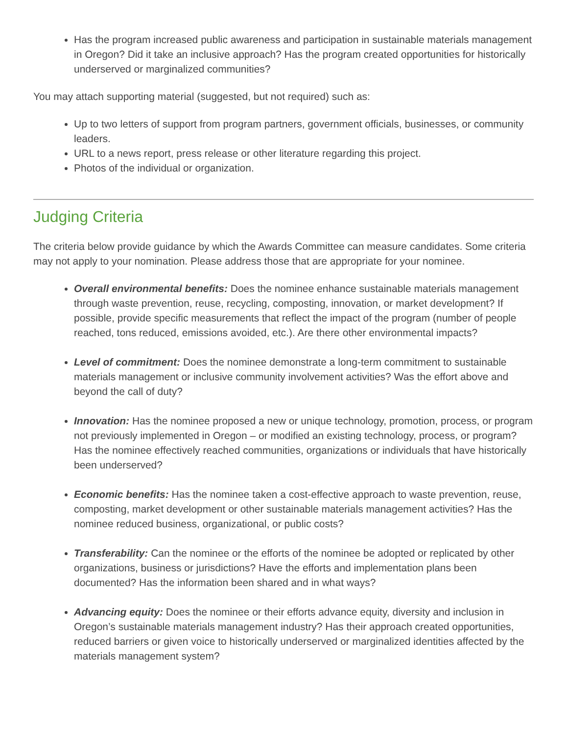Has the program increased public awareness and participation in sustainable materials management in Oregon? Did it take an inclusive approach? Has the program created opportunities for historically underserved or marginalized communities?
You may attach supporting material (suggested, but not required) such as:
Up to two letters of support from program partners, government officials, businesses, or community leaders.
URL to a news report, press release or other literature regarding this project.
Photos of the individual or organization.
Judging Criteria
The criteria below provide guidance by which the Awards Committee can measure candidates. Some criteria may not apply to your nomination. Please address those that are appropriate for your nominee.
Overall environmental benefits: Does the nominee enhance sustainable materials management through waste prevention, reuse, recycling, composting, innovation, or market development? If possible, provide specific measurements that reflect the impact of the program (number of people reached, tons reduced, emissions avoided, etc.). Are there other environmental impacts?
Level of commitment: Does the nominee demonstrate a long-term commitment to sustainable materials management or inclusive community involvement activities? Was the effort above and beyond the call of duty?
Innovation: Has the nominee proposed a new or unique technology, promotion, process, or program not previously implemented in Oregon – or modified an existing technology, process, or program? Has the nominee effectively reached communities, organizations or individuals that have historically been underserved?
Economic benefits: Has the nominee taken a cost-effective approach to waste prevention, reuse, composting, market development or other sustainable materials management activities? Has the nominee reduced business, organizational, or public costs?
Transferability: Can the nominee or the efforts of the nominee be adopted or replicated by other organizations, business or jurisdictions? Have the efforts and implementation plans been documented? Has the information been shared and in what ways?
Advancing equity: Does the nominee or their efforts advance equity, diversity and inclusion in Oregon’s sustainable materials management industry? Has their approach created opportunities, reduced barriers or given voice to historically underserved or marginalized identities affected by the materials management system?